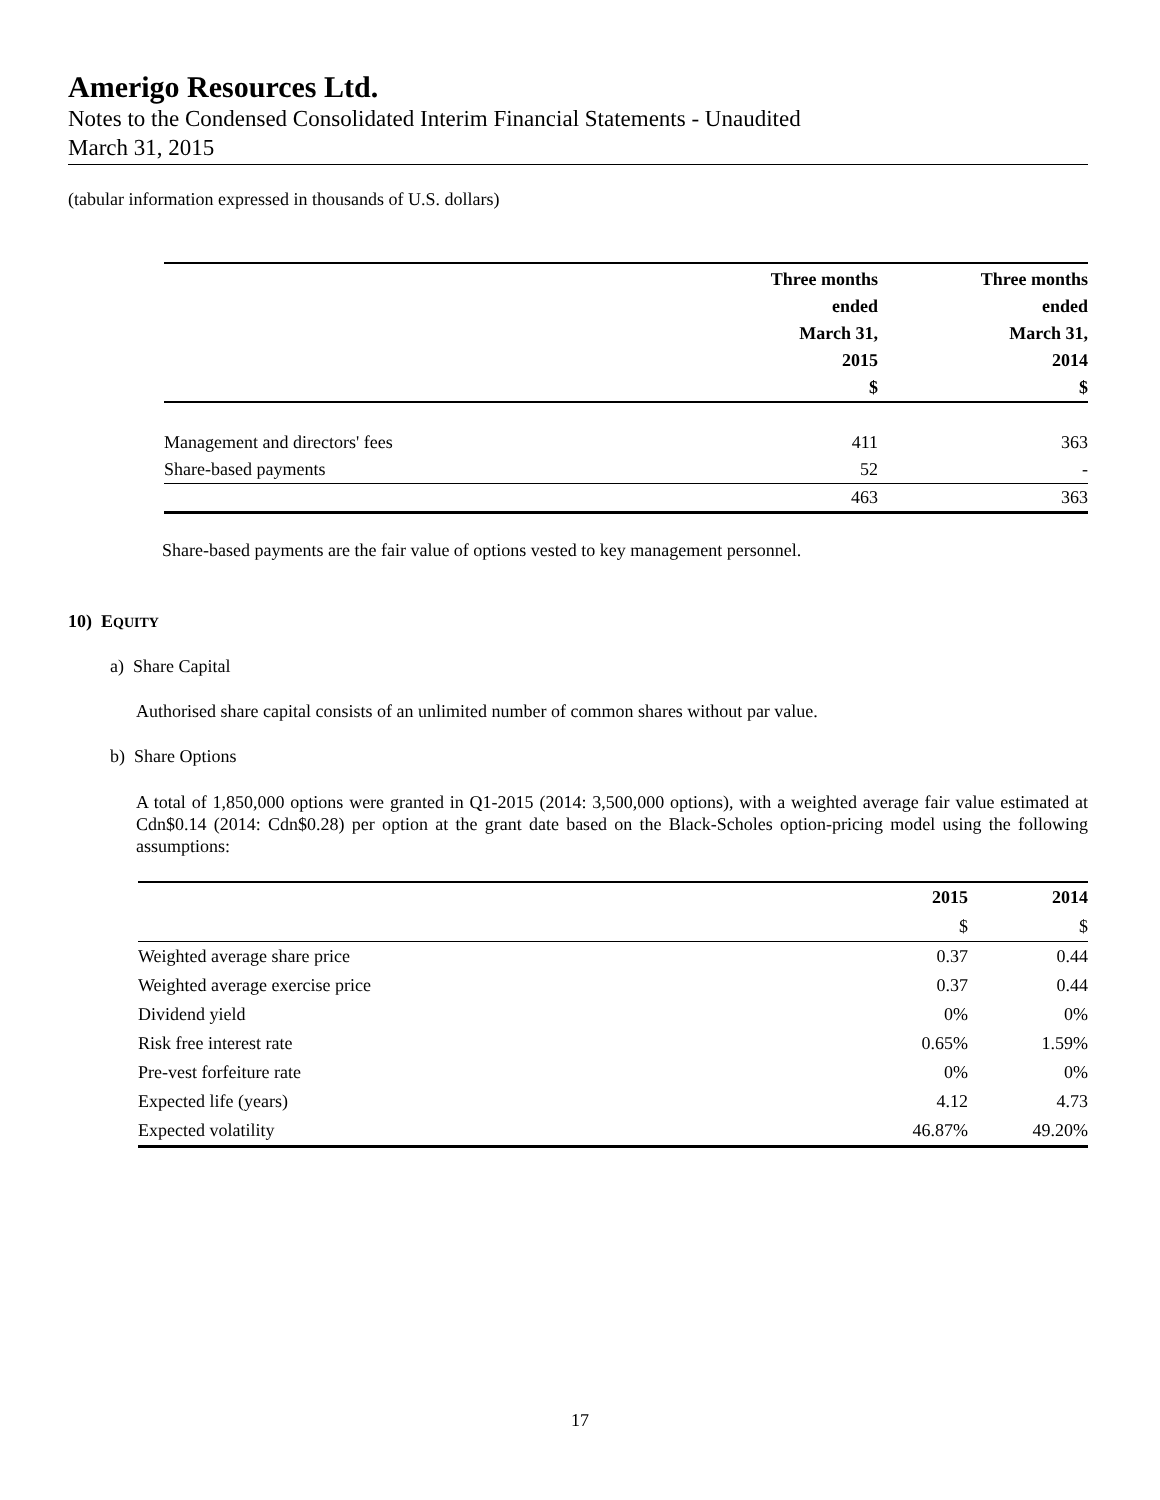Amerigo Resources Ltd.
Notes to the Condensed Consolidated Interim Financial Statements - Unaudited
March 31, 2015
(tabular information expressed in thousands of U.S. dollars)
| | Three months ended March 31, 2015 $ | Three months ended March 31, 2014 $ |
| --- | --- | --- |
| Management and directors' fees | 411 | 363 |
| Share-based payments | 52 | - |
| | 463 | 363 |
Share-based payments are the fair value of options vested to key management personnel.
10) EQUITY
a) Share Capital
Authorised share capital consists of an unlimited number of common shares without par value.
b) Share Options
A total of 1,850,000 options were granted in Q1-2015 (2014: 3,500,000 options), with a weighted average fair value estimated at Cdn$0.14 (2014: Cdn$0.28) per option at the grant date based on the Black-Scholes option-pricing model using the following assumptions:
| | 2015 | 2014 |
| --- | --- | --- |
| | $ | $ |
| Weighted average share price | 0.37 | 0.44 |
| Weighted average exercise price | 0.37 | 0.44 |
| Dividend yield | 0% | 0% |
| Risk free interest rate | 0.65% | 1.59% |
| Pre-vest forfeiture rate | 0% | 0% |
| Expected life (years) | 4.12 | 4.73 |
| Expected volatility | 46.87% | 49.20% |
17